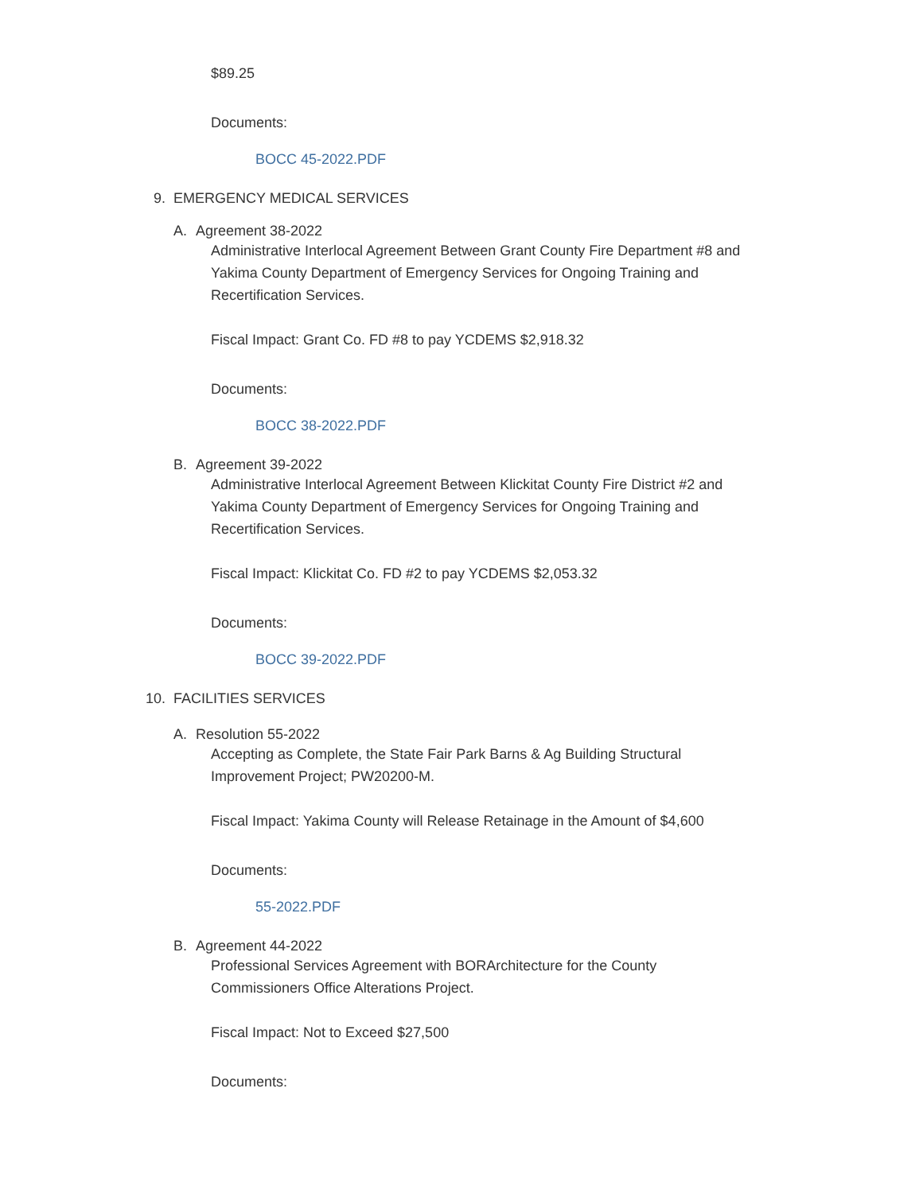$89.25
Documents:
BOCC 45-2022.PDF
9. EMERGENCY MEDICAL SERVICES
A. Agreement 38-2022
Administrative Interlocal Agreement Between Grant County Fire Department #8 and
Yakima County Department of Emergency Services for Ongoing Training and
Recertification Services.
Fiscal Impact: Grant Co. FD #8 to pay YCDEMS $2,918.32
Documents:
BOCC 38-2022.PDF
B. Agreement 39-2022
Administrative Interlocal Agreement Between Klickitat County Fire District #2 and
Yakima County Department of Emergency Services for Ongoing Training and
Recertification Services.
Fiscal Impact: Klickitat Co. FD #2 to pay YCDEMS $2,053.32
Documents:
BOCC 39-2022.PDF
10. FACILITIES SERVICES
A. Resolution 55-2022
Accepting as Complete, the State Fair Park Barns & Ag Building Structural
Improvement Project; PW20200-M.
Fiscal Impact: Yakima County will Release Retainage in the Amount of $4,600
Documents:
55-2022.PDF
B. Agreement 44-2022
Professional Services Agreement with BORArchitecture for the County
Commissioners Office Alterations Project.
Fiscal Impact: Not to Exceed $27,500
Documents: